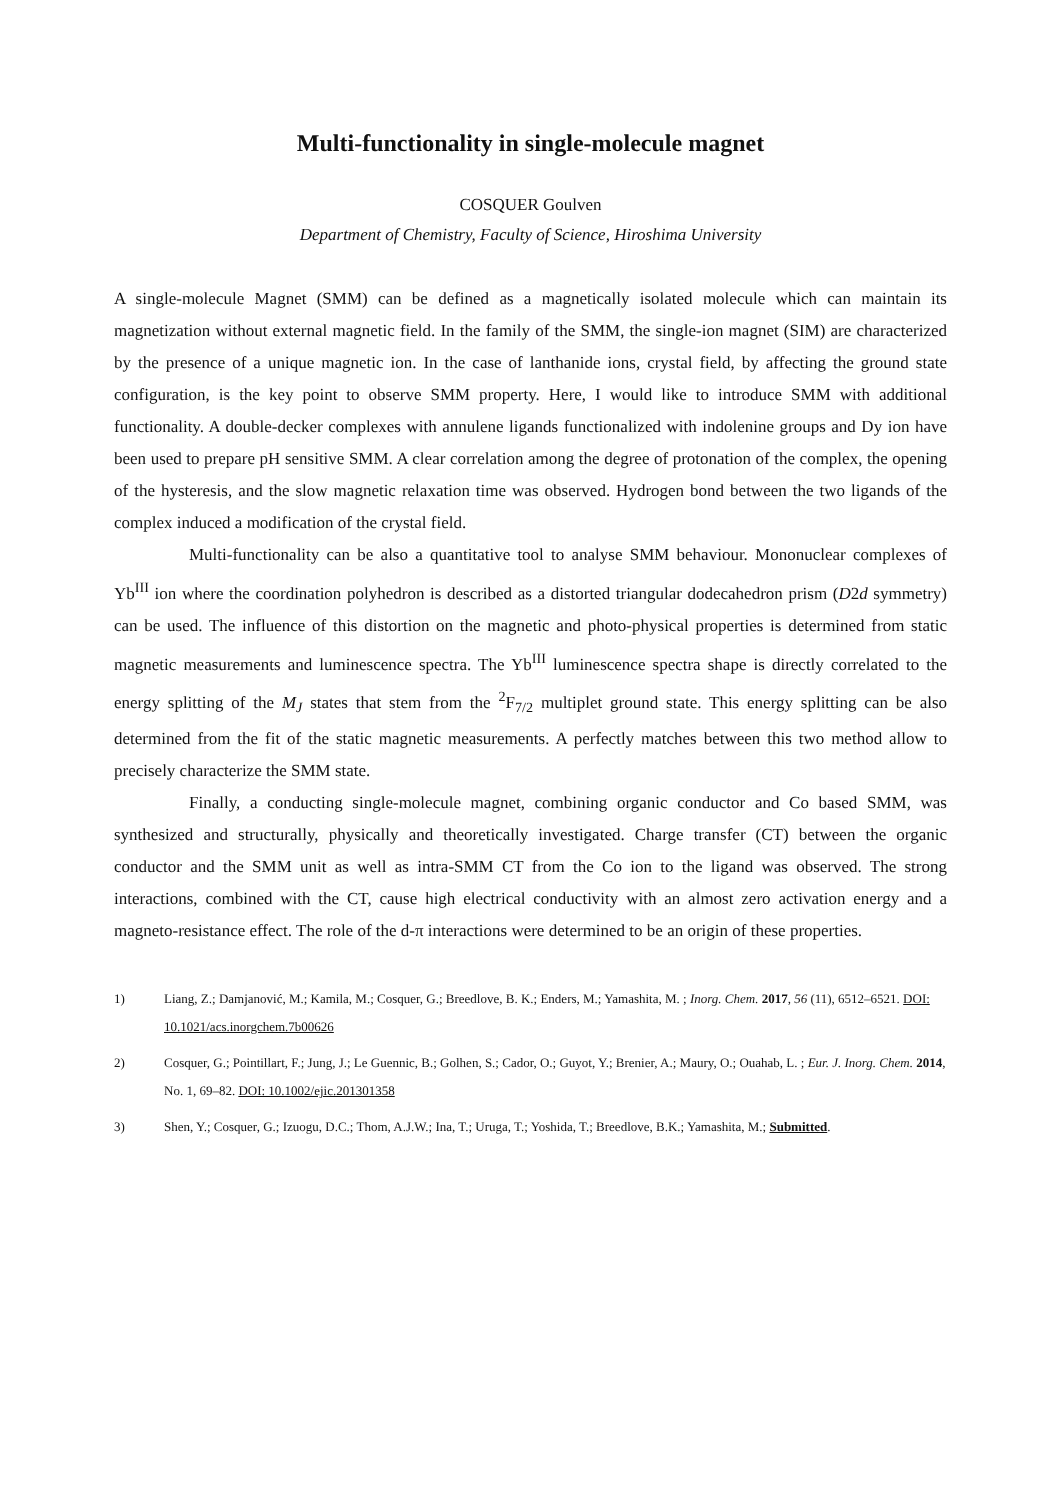Multi-functionality in single-molecule magnet
COSQUER Goulven
Department of Chemistry, Faculty of Science, Hiroshima University
A single-molecule Magnet (SMM) can be defined as a magnetically isolated molecule which can maintain its magnetization without external magnetic field. In the family of the SMM, the single-ion magnet (SIM) are characterized by the presence of a unique magnetic ion. In the case of lanthanide ions, crystal field, by affecting the ground state configuration, is the key point to observe SMM property. Here, I would like to introduce SMM with additional functionality. A double-decker complexes with annulene ligands functionalized with indolenine groups and Dy ion have been used to prepare pH sensitive SMM. A clear correlation among the degree of protonation of the complex, the opening of the hysteresis, and the slow magnetic relaxation time was observed. Hydrogen bond between the two ligands of the complex induced a modification of the crystal field.
Multi-functionality can be also a quantitative tool to analyse SMM behaviour. Mononuclear complexes of Yb<sup>III</sup> ion where the coordination polyhedron is described as a distorted triangular dodecahedron prism (D2d symmetry) can be used. The influence of this distortion on the magnetic and photo-physical properties is determined from static magnetic measurements and luminescence spectra. The Yb<sup>III</sup> luminescence spectra shape is directly correlated to the energy splitting of the M<sub>J</sub> states that stem from the <sup>2</sup>F<sub>7/2</sub> multiplet ground state. This energy splitting can be also determined from the fit of the static magnetic measurements. A perfectly matches between this two method allow to precisely characterize the SMM state.
Finally, a conducting single-molecule magnet, combining organic conductor and Co based SMM, was synthesized and structurally, physically and theoretically investigated. Charge transfer (CT) between the organic conductor and the SMM unit as well as intra-SMM CT from the Co ion to the ligand was observed. The strong interactions, combined with the CT, cause high electrical conductivity with an almost zero activation energy and a magneto-resistance effect. The role of the d-π interactions were determined to be an origin of these properties.
1) Liang, Z.; Damjanović, M.; Kamila, M.; Cosquer, G.; Breedlove, B. K.; Enders, M.; Yamashita, M. ; Inorg. Chem. 2017, 56 (11), 6512–6521. DOI: 10.1021/acs.inorgchem.7b00626
2) Cosquer, G.; Pointillart, F.; Jung, J.; Le Guennic, B.; Golhen, S.; Cador, O.; Guyot, Y.; Brenier, A.; Maury, O.; Ouahab, L. ; Eur. J. Inorg. Chem. 2014, No. 1, 69–82. DOI: 10.1002/ejic.201301358
3) Shen, Y.; Cosquer, G.; Izuogu, D.C.; Thom, A.J.W.; Ina, T.; Uruga, T.; Yoshida, T.; Breedlove, B.K.; Yamashita, M.; Submitted.